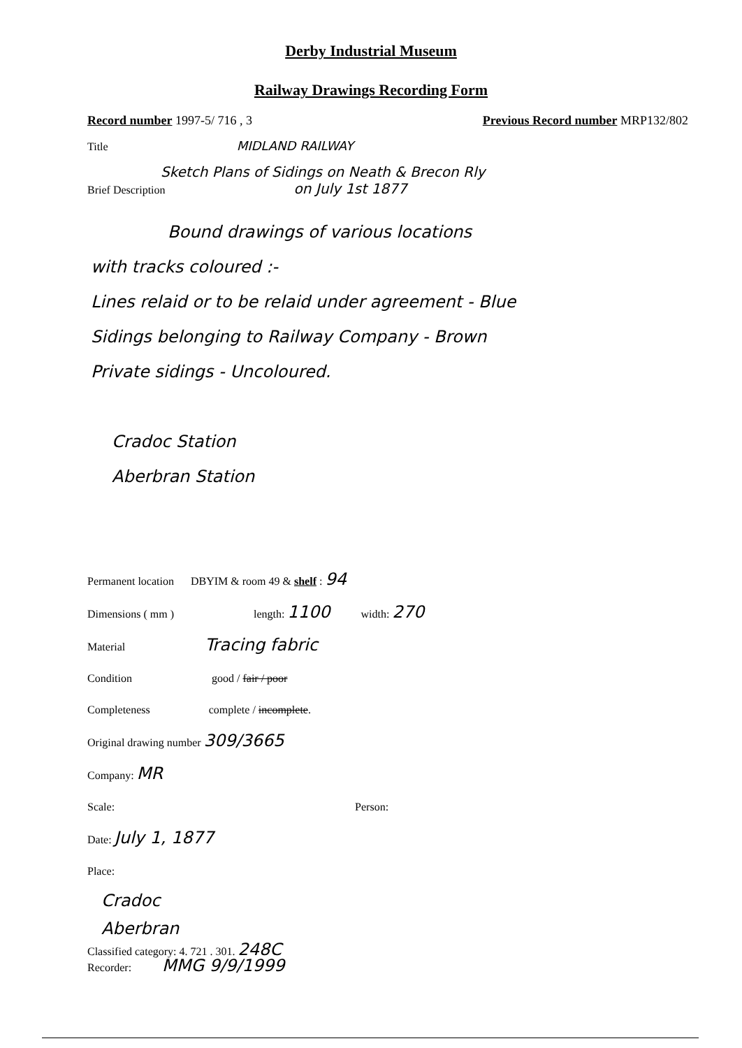Derby Industrial Museum
Railway Drawings Recording Form
Record number 1997-5/ 716 , 3 Previous Record number MRP132/802
Title MIDLAND RAILWAY
Sketch Plans of Sidings on Neath & Brecon Rly
Brief Description on July 1st 1877
Bound drawings of various locations
with tracks coloured :-
Lines relaid or to be relaid under agreement - Blue
Sidings belonging to Railway Company - Brown
Private sidings - Uncoloured.
Cradoc Station
Aberbran Station
Permanent location DBYIM & room 49 & shelf : 94
Dimensions ( mm ) length: 1100 width: 270
Material Tracing fabric
Condition good / fair / poor
Completeness complete / incomplete.
Original drawing number 309/3665
Company: MR
Scale: Person:
Date: July 1, 1877
Place:
Cradoc
Aberbran
Classified category: 4. 721 . 301. 248C
Recorder: MMG 9/9/1999